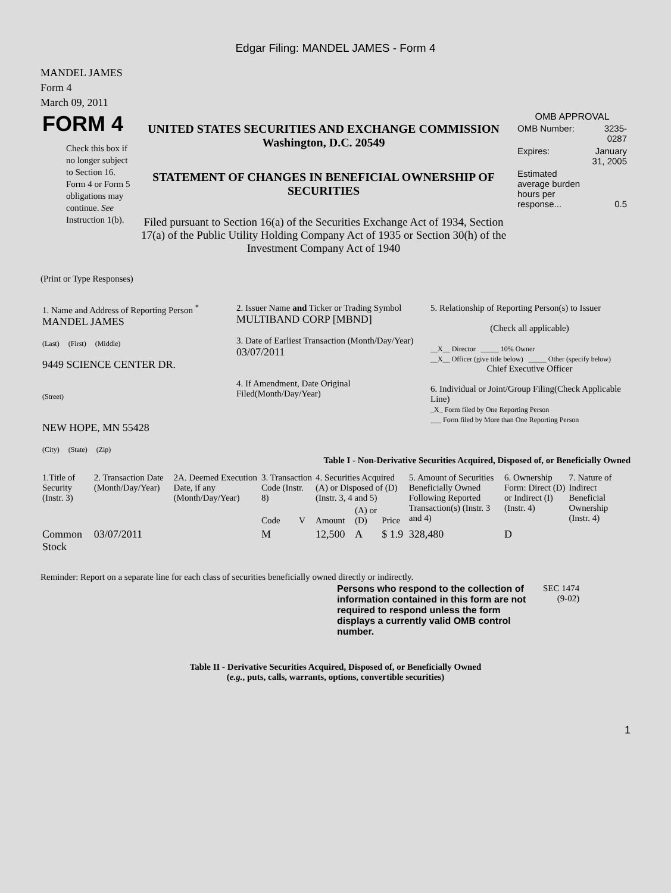Edgar Filing: MANDEL JAMES - Form 4
MANDEL JAMES
Form 4
March 09, 2011
| FORM 4 Check this box if no longer subject to Section 16. Form 4 or Form 5 obligations may continue. See Instruction 1(b). | UNITED STATES SECURITIES AND EXCHANGE COMMISSION Washington, D.C. 20549 STATEMENT OF CHANGES IN BENEFICIAL OWNERSHIP OF SECURITIES Filed pursuant to Section 16(a) of the Securities Exchange Act of 1934, Section 17(a) of the Public Utility Holding Company Act of 1935 or Section 30(h) of the Investment Company Act of 1940 | OMB APPROVAL / OMB Number: / 3235-0287 / / Expires: / January 31, 2005 / / Estimated average burden hours per response... / 0.5 / |
(Print or Type Responses)
| 1. Name and Address of Reporting Person <sup>*</sup> MANDEL JAMES (Last) (First) (Middle) 9449 SCIENCE CENTER DR. (Street) NEW HOPE, MN 55428 (City) (State) (Zip) | 2. Issuer Name and Ticker or Trading Symbol MULTIBAND CORP [MBND] 3. Date of Earliest Transaction (Month/Day/Year) 03/07/2011 4. If Amendment, Date Original Filed(Month/Day/Year) | 5. Relationship of Reporting Person(s) to Issuer (Check all applicable) __X__ Director _____ 10% Owner __X__ Officer (give title below) _____ Other (specify below) Chief Executive Officer 6. Individual or Joint/Group Filing(Check Applicable Line) _X_ Form filed by One Reporting Person ___ Form filed by More than One Reporting Person |
Table I - Non-Derivative Securities Acquired, Disposed of, or Beneficially Owned
| 1.Title of Security (Instr. 3) | 2. Transaction Date (Month/Day/Year) | 2A. Deemed Execution Date, if any (Month/Day/Year) | 3. Transaction Code (Instr. 8) | | 4. Securities Acquired (A) or Disposed of (D) (Instr. 3, 4 and 5) | | | 5. Amount of Securities Beneficially Owned Following Reported Transaction(s) (Instr. 3 and 4) | 6. Ownership Form: Direct (D) or Indirect (I) (Instr. 4) | 7. Nature of Indirect Beneficial Ownership (Instr. 4) |
| --- | --- | --- | --- | --- | --- | --- | --- | --- | --- | --- |
| | | | Code | V | Amount | (A) or (D) | Price | | | |
| Common Stock | 03/07/2011 | | M | | 12,500 | A | $ 1.9 | 328,480 | D | |
Reminder: Report on a separate line for each class of securities beneficially owned directly or indirectly.
| Persons who respond to the collection of information contained in this form are not required to respond unless the form displays a currently valid OMB control number. | SEC 1474 (9-02) |
Table II - Derivative Securities Acquired, Disposed of, or Beneficially Owned
(e.g., puts, calls, warrants, options, convertible securities)
1